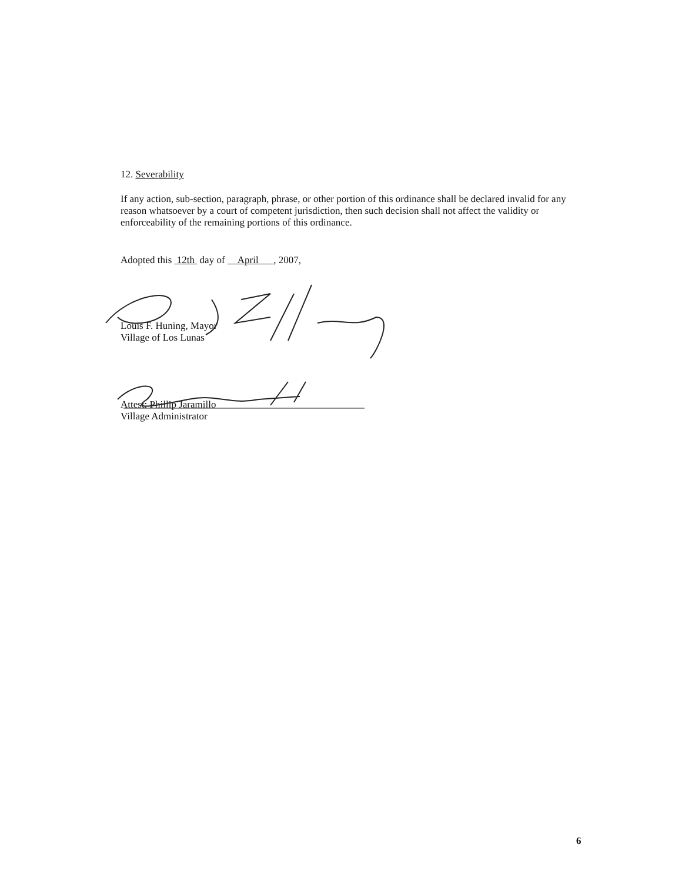12. Severability
If any action, sub-section, paragraph, phrase, or other portion of this ordinance shall be declared invalid for any reason whatsoever by a court of competent jurisdiction, then such decision shall not affect the validity or enforceability of the remaining portions of this ordinance.
Adopted this 12th day of April , 2007,
Louis F. Huning, Mayor
Village of Los Lunas
Attest: Phillip Jaramillo
Village Administrator
6